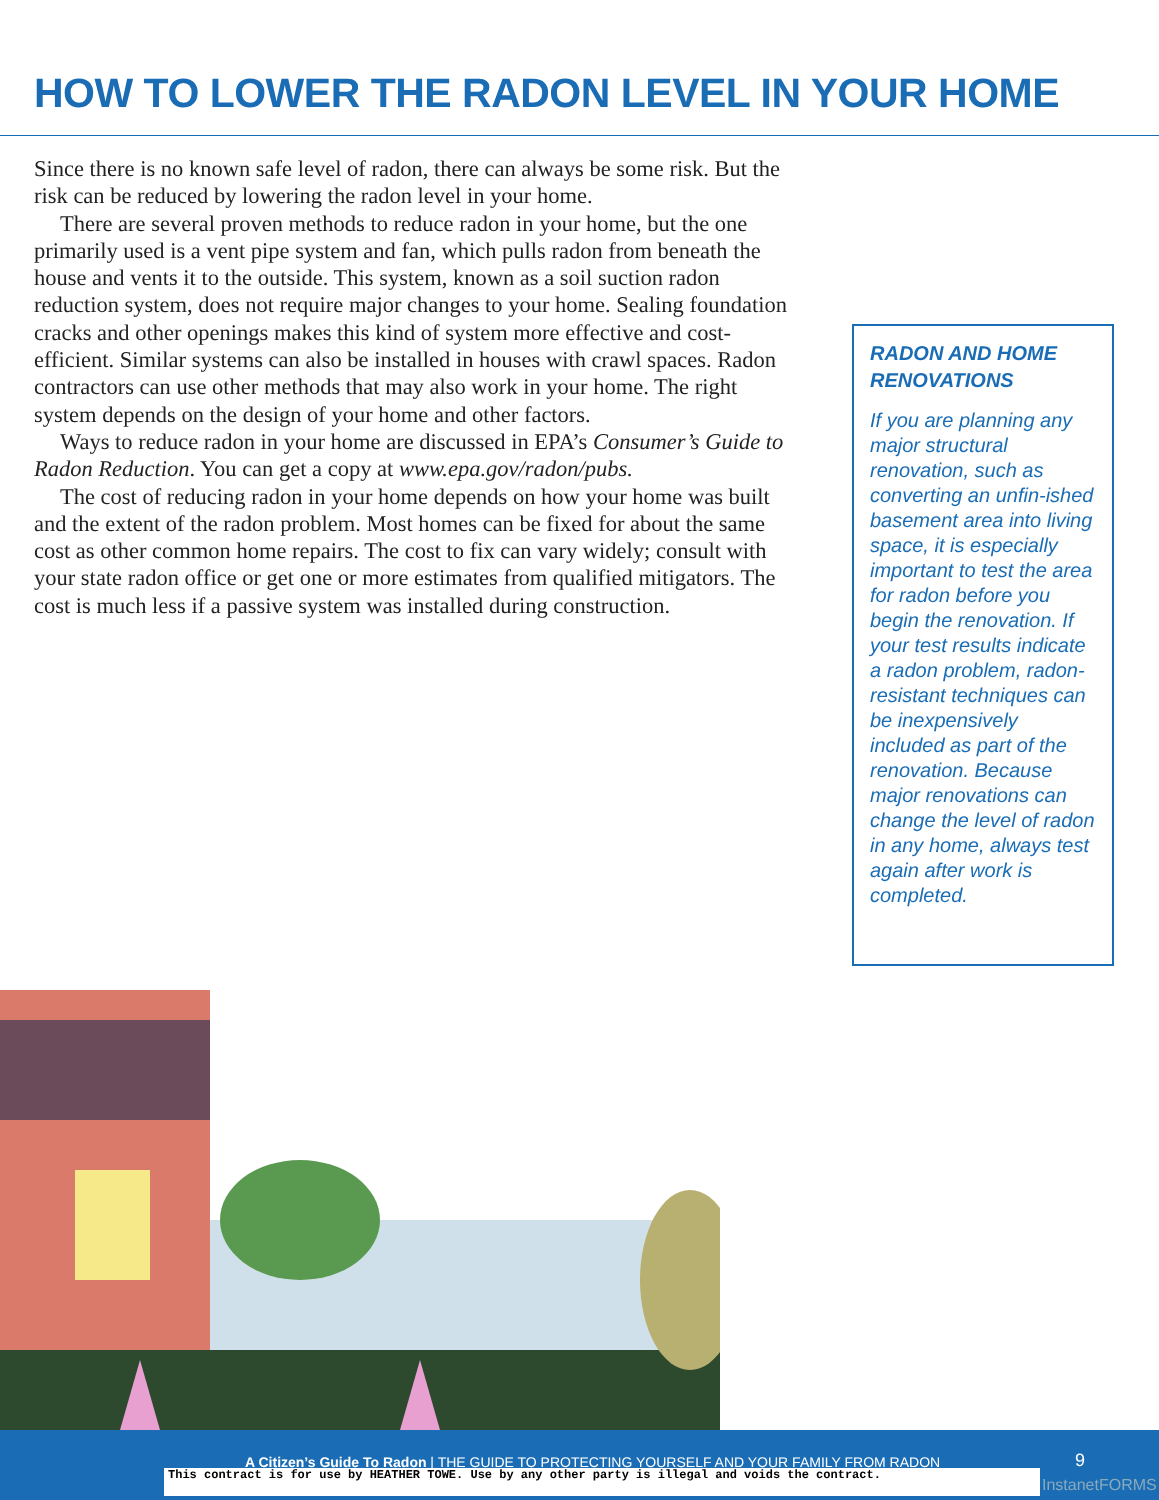HOW TO LOWER THE RADON LEVEL IN YOUR HOME
Since there is no known safe level of radon, there can always be some risk. But the risk can be reduced by lowering the radon level in your home.
There are several proven methods to reduce radon in your home, but the one primarily used is a vent pipe system and fan, which pulls radon from beneath the house and vents it to the outside. This system, known as a soil suction radon reduction system, does not require major changes to your home. Sealing foundation cracks and other openings makes this kind of system more effective and cost-efficient. Similar systems can also be installed in houses with crawl spaces. Radon contractors can use other methods that may also work in your home. The right system depends on the design of your home and other factors.
Ways to reduce radon in your home are discussed in EPA’s Consumer’s Guide to Radon Reduction. You can get a copy at www.epa.gov/radon/pubs.
The cost of reducing radon in your home depends on how your home was built and the extent of the radon problem. Most homes can be fixed for about the same cost as other common home repairs. The cost to fix can vary widely; consult with your state radon office or get one or more estimates from qualified mitigators. The cost is much less if a passive system was installed during construction.
RADON AND HOME RENOVATIONS
If you are planning any major structural renovation, such as converting an unfin-ished basement area into living space, it is especially important to test the area for radon before you begin the renovation. If your test results indicate a radon problem, radon-resistant techniques can be inexpensively included as part of the renovation. Because major renovations can change the level of radon in any home, always test again after work is completed.
A Citizen’s Guide To Radon | THE GUIDE TO PROTECTING YOURSELF AND YOUR FAMILY FROM RADON 9
This contract is for use by HEATHER TOWE. Use by any other party is illegal and voids the contract.
InstanetFORMS